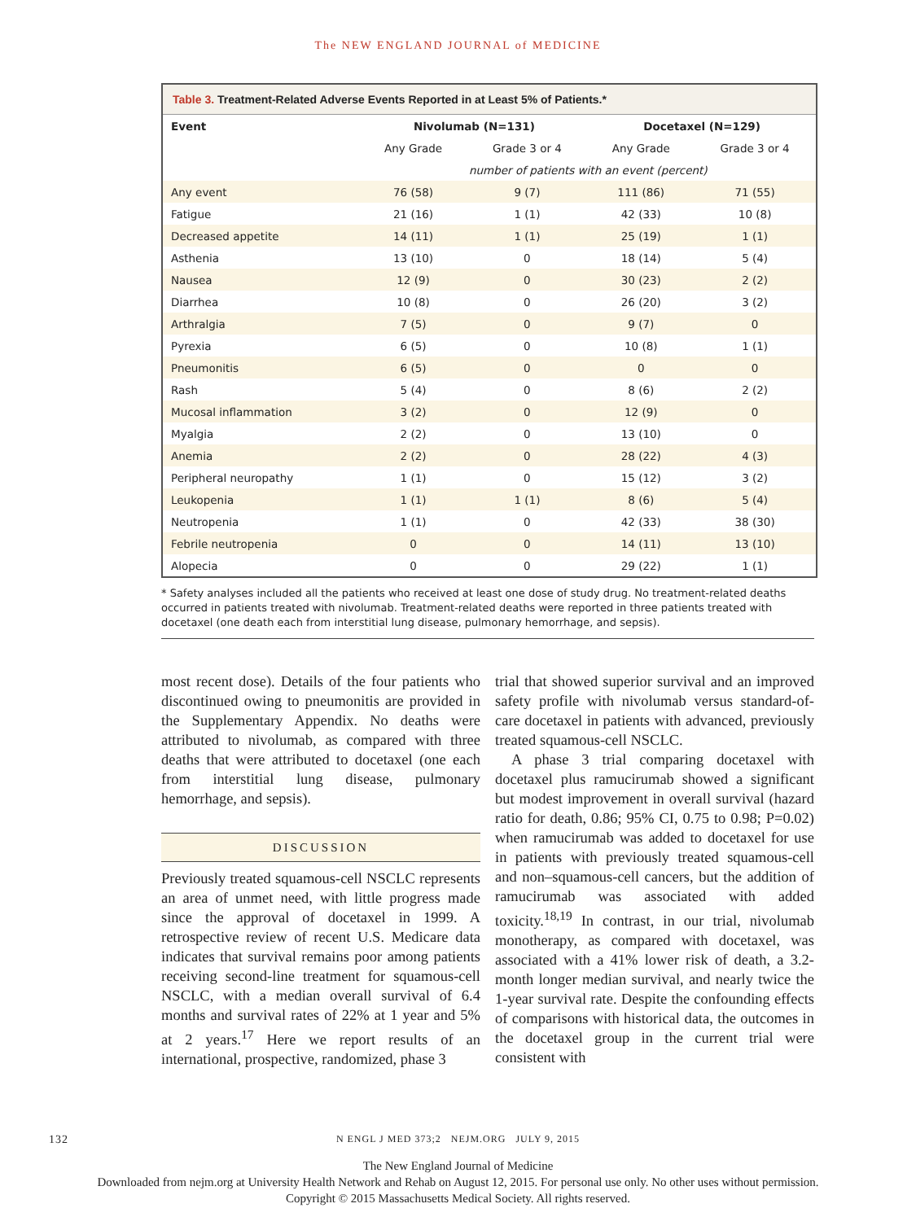The NEW ENGLAND JOURNAL of MEDICINE
Table 3. Treatment-Related Adverse Events Reported in at Least 5% of Patients.*
| Event | Nivolumab (N=131) | | Docetaxel (N=129) | |
| --- | --- | --- | --- | --- |
| | Any Grade | Grade 3 or 4 | Any Grade | Grade 3 or 4 |
| | number of patients with an event (percent) | | | |
| Any event | 76 (58) | 9 (7) | 111 (86) | 71 (55) |
| Fatigue | 21 (16) | 1 (1) | 42 (33) | 10 (8) |
| Decreased appetite | 14 (11) | 1 (1) | 25 (19) | 1 (1) |
| Asthenia | 13 (10) | 0 | 18 (14) | 5 (4) |
| Nausea | 12 (9) | 0 | 30 (23) | 2 (2) |
| Diarrhea | 10 (8) | 0 | 26 (20) | 3 (2) |
| Arthralgia | 7 (5) | 0 | 9 (7) | 0 |
| Pyrexia | 6 (5) | 0 | 10 (8) | 1 (1) |
| Pneumonitis | 6 (5) | 0 | 0 | 0 |
| Rash | 5 (4) | 0 | 8 (6) | 2 (2) |
| Mucosal inflammation | 3 (2) | 0 | 12 (9) | 0 |
| Myalgia | 2 (2) | 0 | 13 (10) | 0 |
| Anemia | 2 (2) | 0 | 28 (22) | 4 (3) |
| Peripheral neuropathy | 1 (1) | 0 | 15 (12) | 3 (2) |
| Leukopenia | 1 (1) | 1 (1) | 8 (6) | 5 (4) |
| Neutropenia | 1 (1) | 0 | 42 (33) | 38 (30) |
| Febrile neutropenia | 0 | 0 | 14 (11) | 13 (10) |
| Alopecia | 0 | 0 | 29 (22) | 1 (1) |
* Safety analyses included all the patients who received at least one dose of study drug. No treatment-related deaths occurred in patients treated with nivolumab. Treatment-related deaths were reported in three patients treated with docetaxel (one death each from interstitial lung disease, pulmonary hemorrhage, and sepsis).
most recent dose). Details of the four patients who discontinued owing to pneumonitis are provided in the Supplementary Appendix. No deaths were attributed to nivolumab, as compared with three deaths that were attributed to docetaxel (one each from interstitial lung disease, pulmonary hemorrhage, and sepsis).
DISCUSSION
Previously treated squamous-cell NSCLC represents an area of unmet need, with little progress made since the approval of docetaxel in 1999. A retrospective review of recent U.S. Medicare data indicates that survival remains poor among patients receiving second-line treatment for squamous-cell NSCLC, with a median overall survival of 6.4 months and survival rates of 22% at 1 year and 5% at 2 years.<sup>17</sup> Here we report results of an international, prospective, randomized, phase 3
trial that showed superior survival and an improved safety profile with nivolumab versus standard-of-care docetaxel in patients with advanced, previously treated squamous-cell NSCLC.
A phase 3 trial comparing docetaxel with docetaxel plus ramucirumab showed a significant but modest improvement in overall survival (hazard ratio for death, 0.86; 95% CI, 0.75 to 0.98; P=0.02) when ramucirumab was added to docetaxel for use in patients with previously treated squamous-cell and non–squamous-cell cancers, but the addition of ramucirumab was associated with added toxicity.<sup>18,19</sup> In contrast, in our trial, nivolumab monotherapy, as compared with docetaxel, was associated with a 41% lower risk of death, a 3.2-month longer median survival, and nearly twice the 1-year survival rate. Despite the confounding effects of comparisons with historical data, the outcomes in the docetaxel group in the current trial were consistent with
132 N ENGL J MED 373;2 NEJM.ORG JULY 9, 2015
The New England Journal of Medicine
Downloaded from nejm.org at University Health Network and Rehab on August 12, 2015. For personal use only. No other uses without permission.
Copyright © 2015 Massachusetts Medical Society. All rights reserved.